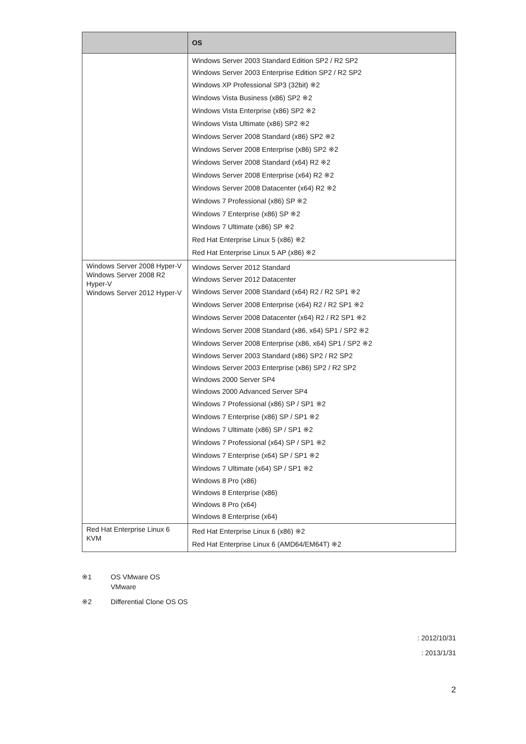| | OS |
| --- | --- |
| | Windows Server 2003 Standard Edition SP2 / R2 SP2 Windows Server 2003 Enterprise Edition SP2 / R2 SP2 Windows XP Professional SP3 (32bit) ※2 Windows Vista Business (x86) SP2 ※2 Windows Vista Enterprise (x86) SP2 ※2 Windows Vista Ultimate (x86) SP2 ※2 Windows Server 2008 Standard (x86) SP2 ※2 Windows Server 2008 Enterprise (x86) SP2 ※2 Windows Server 2008 Standard (x64) R2 ※2 Windows Server 2008 Enterprise (x64) R2 ※2 Windows Server 2008 Datacenter (x64) R2 ※2 Windows 7 Professional (x86) SP ※2 Windows 7 Enterprise (x86) SP ※2 Windows 7 Ultimate (x86) SP ※2 Red Hat Enterprise Linux 5 (x86) ※2 Red Hat Enterprise Linux 5 AP (x86) ※2 |
| Windows Server 2008 Hyper-V Windows Server 2008 R2 Hyper-V Windows Server 2012 Hyper-V | Windows Server 2012 Standard Windows Server 2012 Datacenter Windows Server 2008 Standard (x64) R2 / R2 SP1 ※2 Windows Server 2008 Enterprise (x64) R2 / R2 SP1 ※2 Windows Server 2008 Datacenter (x64) R2 / R2 SP1 ※2 Windows Server 2008 Standard (x86, x64) SP1 / SP2 ※2 Windows Server 2008 Enterprise (x86, x64) SP1 / SP2 ※2 Windows Server 2003 Standard (x86) SP2 / R2 SP2 Windows Server 2003 Enterprise (x86) SP2 / R2 SP2 Windows 2000 Server SP4 Windows 2000 Advanced Server SP4 Windows 7 Professional (x86) SP / SP1 ※2 Windows 7 Enterprise (x86) SP / SP1 ※2 Windows 7 Ultimate (x86) SP / SP1 ※2 Windows 7 Professional (x64) SP / SP1 ※2 Windows 7 Enterprise (x64) SP / SP1 ※2 Windows 7 Ultimate (x64) SP / SP1 ※2 Windows 8 Pro (x86) Windows 8 Enterprise (x86) Windows 8 Pro (x64) Windows 8 Enterprise (x64) |
| Red Hat Enterprise Linux 6 KVM | Red Hat Enterprise Linux 6 (x86) ※2 Red Hat Enterprise Linux 6 (AMD64/EM64T) ※2 |
※1 OS VMware OS
VMware
※2 Differential Clone OS OS
: 2012/10/31
: 2013/1/31
2